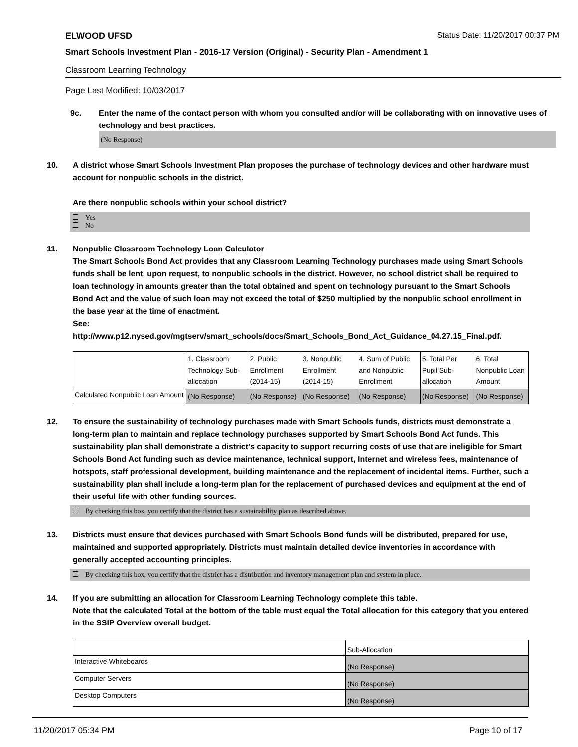ELWOOD UFSD Status Date: 11/20/2017 00:37 PM
Smart Schools Investment Plan - 2016-17 Version (Original) - Security Plan - Amendment 1
Classroom Learning Technology
Page Last Modified: 10/03/2017
9c. Enter the name of the contact person with whom you consulted and/or will be collaborating with on innovative uses of technology and best practices.
(No Response)
10. A district whose Smart Schools Investment Plan proposes the purchase of technology devices and other hardware must account for nonpublic schools in the district.
Are there nonpublic schools within your school district?
Yes
No
11. Nonpublic Classroom Technology Loan Calculator
The Smart Schools Bond Act provides that any Classroom Learning Technology purchases made using Smart Schools funds shall be lent, upon request, to nonpublic schools in the district. However, no school district shall be required to loan technology in amounts greater than the total obtained and spent on technology pursuant to the Smart Schools Bond Act and the value of such loan may not exceed the total of $250 multiplied by the nonpublic school enrollment in the base year at the time of enactment.
See:
http://www.p12.nysed.gov/mgtserv/smart_schools/docs/Smart_Schools_Bond_Act_Guidance_04.27.15_Final.pdf.
| | 1. Classroom Technology Sub-allocation | 2. Public Enrollment (2014-15) | 3. Nonpublic Enrollment (2014-15) | 4. Sum of Public and Nonpublic Enrollment | 5. Total Per Pupil Sub-allocation | 6. Total Nonpublic Loan Amount |
| --- | --- | --- | --- | --- | --- | --- |
| Calculated Nonpublic Loan Amount | (No Response) | (No Response) | (No Response) | (No Response) | (No Response) | (No Response) |
12. To ensure the sustainability of technology purchases made with Smart Schools funds, districts must demonstrate a long-term plan to maintain and replace technology purchases supported by Smart Schools Bond Act funds. This sustainability plan shall demonstrate a district's capacity to support recurring costs of use that are ineligible for Smart Schools Bond Act funding such as device maintenance, technical support, Internet and wireless fees, maintenance of hotspots, staff professional development, building maintenance and the replacement of incidental items. Further, such a sustainability plan shall include a long-term plan for the replacement of purchased devices and equipment at the end of their useful life with other funding sources.
By checking this box, you certify that the district has a sustainability plan as described above.
13. Districts must ensure that devices purchased with Smart Schools Bond funds will be distributed, prepared for use, maintained and supported appropriately. Districts must maintain detailed device inventories in accordance with generally accepted accounting principles.
By checking this box, you certify that the district has a distribution and inventory management plan and system in place.
14. If you are submitting an allocation for Classroom Learning Technology complete this table.
Note that the calculated Total at the bottom of the table must equal the Total allocation for this category that you entered in the SSIP Overview overall budget.
| | Sub-Allocation |
| --- | --- |
| Interactive Whiteboards | (No Response) |
| Computer Servers | (No Response) |
| Desktop Computers | (No Response) |
11/20/2017 05:34 PM Page 10 of 17